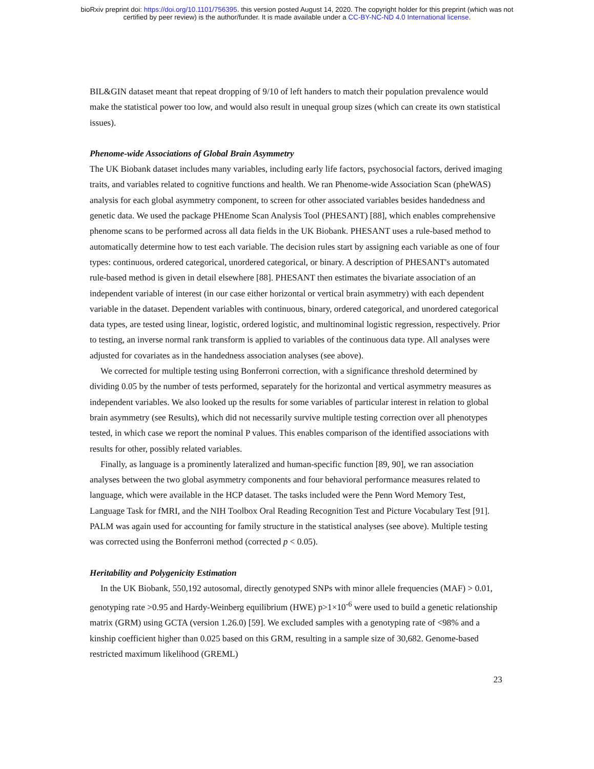bioRxiv preprint doi: https://doi.org/10.1101/756395. this version posted August 14, 2020. The copyright holder for this preprint (which was not
certified by peer review) is the author/funder. It is made available under a CC-BY-NC-ND 4.0 International license.
BIL&GIN dataset meant that repeat dropping of 9/10 of left handers to match their population prevalence would make the statistical power too low, and would also result in unequal group sizes (which can create its own statistical issues).
Phenome-wide Associations of Global Brain Asymmetry
The UK Biobank dataset includes many variables, including early life factors, psychosocial factors, derived imaging traits, and variables related to cognitive functions and health. We ran Phenome-wide Association Scan (pheWAS) analysis for each global asymmetry component, to screen for other associated variables besides handedness and genetic data. We used the package PHEnome Scan Analysis Tool (PHESANT) [88], which enables comprehensive phenome scans to be performed across all data fields in the UK Biobank. PHESANT uses a rule-based method to automatically determine how to test each variable. The decision rules start by assigning each variable as one of four types: continuous, ordered categorical, unordered categorical, or binary. A description of PHESANT's automated rule-based method is given in detail elsewhere [88]. PHESANT then estimates the bivariate association of an independent variable of interest (in our case either horizontal or vertical brain asymmetry) with each dependent variable in the dataset. Dependent variables with continuous, binary, ordered categorical, and unordered categorical data types, are tested using linear, logistic, ordered logistic, and multinominal logistic regression, respectively. Prior to testing, an inverse normal rank transform is applied to variables of the continuous data type. All analyses were adjusted for covariates as in the handedness association analyses (see above).
We corrected for multiple testing using Bonferroni correction, with a significance threshold determined by dividing 0.05 by the number of tests performed, separately for the horizontal and vertical asymmetry measures as independent variables. We also looked up the results for some variables of particular interest in relation to global brain asymmetry (see Results), which did not necessarily survive multiple testing correction over all phenotypes tested, in which case we report the nominal P values. This enables comparison of the identified associations with results for other, possibly related variables.
Finally, as language is a prominently lateralized and human-specific function [89, 90], we ran association analyses between the two global asymmetry components and four behavioral performance measures related to language, which were available in the HCP dataset. The tasks included were the Penn Word Memory Test, Language Task for fMRI, and the NIH Toolbox Oral Reading Recognition Test and Picture Vocabulary Test [91]. PALM was again used for accounting for family structure in the statistical analyses (see above). Multiple testing was corrected using the Bonferroni method (corrected p < 0.05).
Heritability and Polygenicity Estimation
In the UK Biobank, 550,192 autosomal, directly genotyped SNPs with minor allele frequencies (MAF) > 0.01, genotyping rate >0.95 and Hardy-Weinberg equilibrium (HWE) p>1×10<sup>-6</sup> were used to build a genetic relationship matrix (GRM) using GCTA (version 1.26.0) [59]. We excluded samples with a genotyping rate of <98% and a kinship coefficient higher than 0.025 based on this GRM, resulting in a sample size of 30,682. Genome-based restricted maximum likelihood (GREML)
23